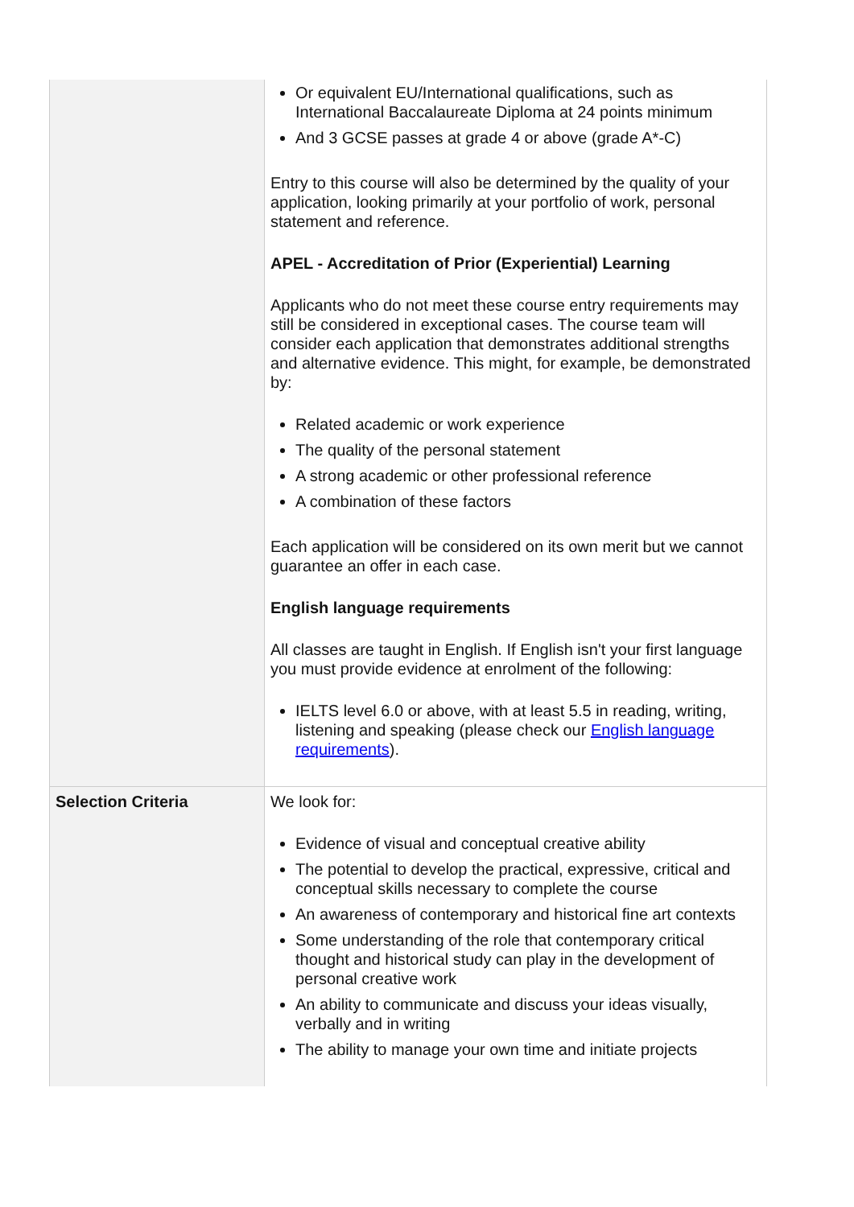| | Or equivalent EU/International qualifications, such as International Baccalaureate Diploma at 24 points minimum And 3 GCSE passes at grade 4 or above (grade A*-C) Entry to this course will also be determined by the quality of your application, looking primarily at your portfolio of work, personal statement and reference. APEL - Accreditation of Prior (Experiential) Learning Applicants who do not meet these course entry requirements may still be considered in exceptional cases. The course team will consider each application that demonstrates additional strengths and alternative evidence. This might, for example, be demonstrated by: Related academic or work experience The quality of the personal statement A strong academic or other professional reference A combination of these factors Each application will be considered on its own merit but we cannot guarantee an offer in each case. English language requirements All classes are taught in English. If English isn't your first language you must provide evidence at enrolment of the following: IELTS level 6.0 or above, with at least 5.5 in reading, writing, listening and speaking (please check our English language requirements ). |
| Selection Criteria | We look for: Evidence of visual and conceptual creative ability The potential to develop the practical, expressive, critical and conceptual skills necessary to complete the course An awareness of contemporary and historical fine art contexts Some understanding of the role that contemporary critical thought and historical study can play in the development of personal creative work An ability to communicate and discuss your ideas visually, verbally and in writing The ability to manage your own time and initiate projects |